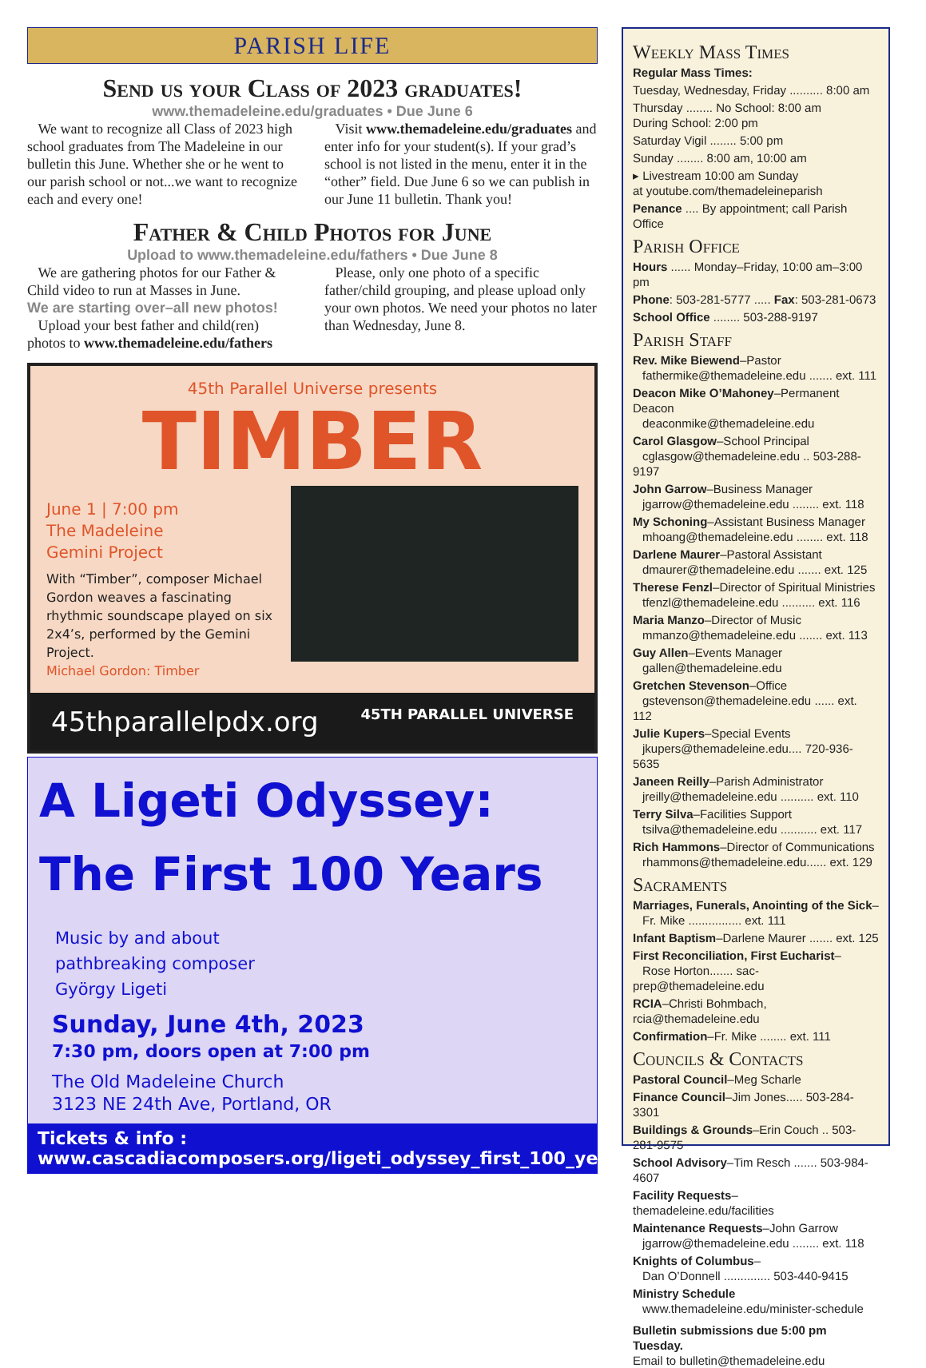PARISH LIFE
Send us your Class of 2023 graduates!
www.themadeleine.edu/graduates • Due June 6
We want to recognize all Class of 2023 high school graduates from The Madeleine in our bulletin this June. Whether she or he went to our parish school or not...we want to recognize each and every one!
Visit www.themadeleine.edu/graduates and enter info for your student(s). If your grad’s school is not listed in the menu, enter it in the “other” field. Due June 6 so we can publish in our June 11 bulletin. Thank you!
Father & Child Photos for June
Upload to www.themadeleine.edu/fathers • Due June 8
We are gathering photos for our Father & Child video to run at Masses in June.
We are starting over–all new photos!
Upload your best father and child(ren) photos to www.themadeleine.edu/fathers
Please, only one photo of a specific father/child grouping, and please upload only your own photos. We need your photos no later than Wednesday, June 8.
45th Parallel Universe presents
TIMBER
June 1 | 7:00 pm
The Madeleine
Gemini Project
With “Timber”, composer Michael Gordon weaves a fascinating rhythmic soundscape played on six 2x4’s, performed by the Gemini Project.
Michael Gordon: Timber
45thparallelpdx.org 45TH PARALLEL UNIVERSE
A Ligeti Odyssey:
The First 100 Years
Music by and about
pathbreaking composer
György Ligeti
Sunday, June 4th, 2023
7:30 pm, doors open at 7:00 pm
The Old Madeleine Church
3123 NE 24th Ave, Portland, OR
Tickets & info : www.cascadiacomposers.org/ligeti_odyssey_first_100_years/
Weekly Mass Times
Regular Mass Times:
Tuesday, Wednesday, Friday .......... 8:00 am
Thursday ........ No School: 8:00 am
During School: 2:00 pm
Saturday Vigil ........ 5:00 pm
Sunday ........ 8:00 am, 10:00 am
▸ Livestream 10:00 am Sunday
at youtube.com/themadeleineparish
Penance .... By appointment; call Parish Office
Parish Office
Hours ...... Monday–Friday, 10:00 am–3:00 pm
Phone: 503-281-5777 ..... Fax: 503-281-0673
School Office ........ 503-288-9197
Parish Staff
Rev. Mike Biewend–Pastor
fathermike@themadeleine.edu ....... ext. 111
Deacon Mike O’Mahoney–Permanent Deacon
deaconmike@themadeleine.edu
Carol Glasgow–School Principal
cglasgow@themadeleine.edu .. 503-288-9197
John Garrow–Business Manager
jgarrow@themadeleine.edu ........ ext. 118
My Schoning–Assistant Business Manager
mhoang@themadeleine.edu ........ ext. 118
Darlene Maurer–Pastoral Assistant
dmaurer@themadeleine.edu ....... ext. 125
Therese Fenzl–Director of Spiritual Ministries
tfenzl@themadeleine.edu .......... ext. 116
Maria Manzo–Director of Music
mmanzo@themadeleine.edu ....... ext. 113
Guy Allen–Events Manager
gallen@themadeleine.edu
Gretchen Stevenson–Office
gstevenson@themadeleine.edu ...... ext. 112
Julie Kupers–Special Events
jkupers@themadeleine.edu.... 720-936-5635
Janeen Reilly–Parish Administrator
jreilly@themadeleine.edu .......... ext. 110
Terry Silva–Facilities Support
tsilva@themadeleine.edu ........... ext. 117
Rich Hammons–Director of Communications
rhammons@themadeleine.edu...... ext. 129
Sacraments
Marriages, Funerals, Anointing of the Sick–
Fr. Mike ................ ext. 111
Infant Baptism–Darlene Maurer ....... ext. 125
First Reconciliation, First Eucharist–
Rose Horton....... sac-prep@themadeleine.edu
RCIA–Christi Bohmbach, rcia@themadeleine.edu
Confirmation–Fr. Mike ........ ext. 111
Councils & Contacts
Pastoral Council–Meg Scharle
Finance Council–Jim Jones..... 503-284-3301
Buildings & Grounds–Erin Couch .. 503-281-9575
School Advisory–Tim Resch ....... 503-984-4607
Facility Requests–themadeleine.edu/facilities
Maintenance Requests–John Garrow
jgarrow@themadeleine.edu ........ ext. 118
Knights of Columbus–
Dan O’Donnell .............. 503-440-9415
Ministry Schedule
www.themadeleine.edu/minister-schedule
Bulletin submissions due 5:00 pm Tuesday.
Email to bulletin@themadeleine.edu